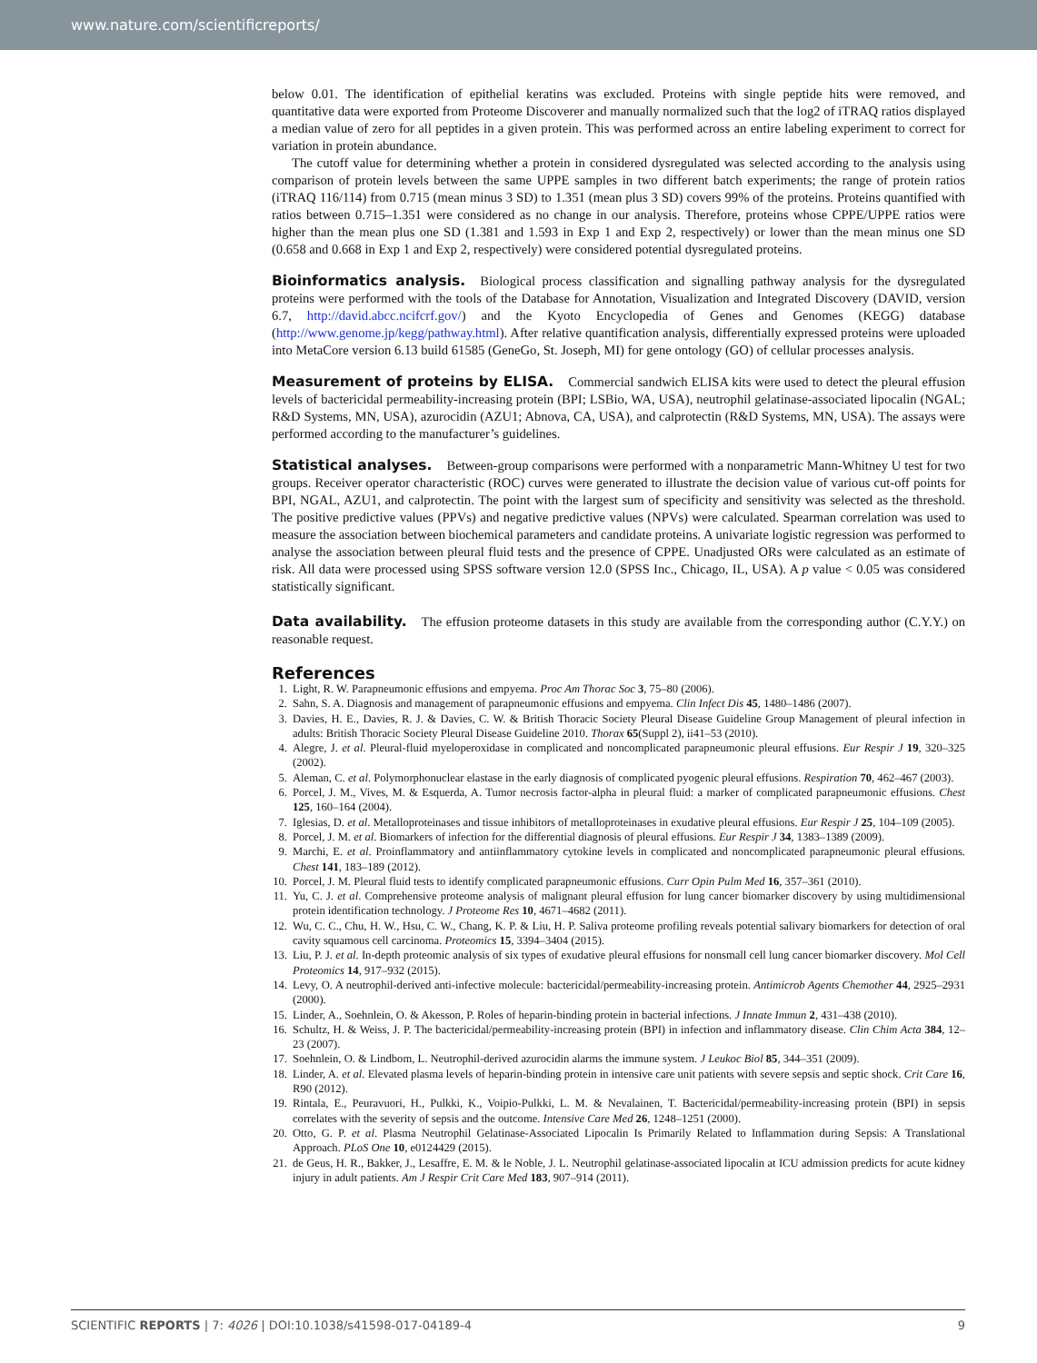www.nature.com/scientificreports/
below 0.01. The identification of epithelial keratins was excluded. Proteins with single peptide hits were removed, and quantitative data were exported from Proteome Discoverer and manually normalized such that the log2 of iTRAQ ratios displayed a median value of zero for all peptides in a given protein. This was performed across an entire labeling experiment to correct for variation in protein abundance.
The cutoff value for determining whether a protein in considered dysregulated was selected according to the analysis using comparison of protein levels between the same UPPE samples in two different batch experiments; the range of protein ratios (iTRAQ 116/114) from 0.715 (mean minus 3 SD) to 1.351 (mean plus 3 SD) covers 99% of the proteins. Proteins quantified with ratios between 0.715–1.351 were considered as no change in our analysis. Therefore, proteins whose CPPE/UPPE ratios were higher than the mean plus one SD (1.381 and 1.593 in Exp 1 and Exp 2, respectively) or lower than the mean minus one SD (0.658 and 0.668 in Exp 1 and Exp 2, respectively) were considered potential dysregulated proteins.
Bioinformatics analysis.
Biological process classification and signalling pathway analysis for the dysregulated proteins were performed with the tools of the Database for Annotation, Visualization and Integrated Discovery (DAVID, version 6.7, http://david.abcc.ncifcrf.gov/) and the Kyoto Encyclopedia of Genes and Genomes (KEGG) database (http://www.genome.jp/kegg/pathway.html). After relative quantification analysis, differentially expressed proteins were uploaded into MetaCore version 6.13 build 61585 (GeneGo, St. Joseph, MI) for gene ontology (GO) of cellular processes analysis.
Measurement of proteins by ELISA.
Commercial sandwich ELISA kits were used to detect the pleural effusion levels of bactericidal permeability-increasing protein (BPI; LSBio, WA, USA), neutrophil gelatinase-associated lipocalin (NGAL; R&D Systems, MN, USA), azurocidin (AZU1; Abnova, CA, USA), and calprotectin (R&D Systems, MN, USA). The assays were performed according to the manufacturer’s guidelines.
Statistical analyses.
Between-group comparisons were performed with a nonparametric Mann-Whitney U test for two groups. Receiver operator characteristic (ROC) curves were generated to illustrate the decision value of various cut-off points for BPI, NGAL, AZU1, and calprotectin. The point with the largest sum of specificity and sensitivity was selected as the threshold. The positive predictive values (PPVs) and negative predictive values (NPVs) were calculated. Spearman correlation was used to measure the association between biochemical parameters and candidate proteins. A univariate logistic regression was performed to analyse the association between pleural fluid tests and the presence of CPPE. Unadjusted ORs were calculated as an estimate of risk. All data were processed using SPSS software version 12.0 (SPSS Inc., Chicago, IL, USA). A p value < 0.05 was considered statistically significant.
Data availability.
The effusion proteome datasets in this study are available from the corresponding author (C.Y.Y.) on reasonable request.
References
1. Light, R. W. Parapneumonic effusions and empyema. Proc Am Thorac Soc 3, 75–80 (2006).
2. Sahn, S. A. Diagnosis and management of parapneumonic effusions and empyema. Clin Infect Dis 45, 1480–1486 (2007).
3. Davies, H. E., Davies, R. J. & Davies, C. W. & British Thoracic Society Pleural Disease Guideline Group Management of pleural infection in adults: British Thoracic Society Pleural Disease Guideline 2010. Thorax 65(Suppl 2), ii41–53 (2010).
4. Alegre, J. et al. Pleural-fluid myeloperoxidase in complicated and noncomplicated parapneumonic pleural effusions. Eur Respir J 19, 320–325 (2002).
5. Aleman, C. et al. Polymorphonuclear elastase in the early diagnosis of complicated pyogenic pleural effusions. Respiration 70, 462–467 (2003).
6. Porcel, J. M., Vives, M. & Esquerda, A. Tumor necrosis factor-alpha in pleural fluid: a marker of complicated parapneumonic effusions. Chest 125, 160–164 (2004).
7. Iglesias, D. et al. Metalloproteinases and tissue inhibitors of metalloproteinases in exudative pleural effusions. Eur Respir J 25, 104–109 (2005).
8. Porcel, J. M. et al. Biomarkers of infection for the differential diagnosis of pleural effusions. Eur Respir J 34, 1383–1389 (2009).
9. Marchi, E. et al. Proinflammatory and antiinflammatory cytokine levels in complicated and noncomplicated parapneumonic pleural effusions. Chest 141, 183–189 (2012).
10. Porcel, J. M. Pleural fluid tests to identify complicated parapneumonic effusions. Curr Opin Pulm Med 16, 357–361 (2010).
11. Yu, C. J. et al. Comprehensive proteome analysis of malignant pleural effusion for lung cancer biomarker discovery by using multidimensional protein identification technology. J Proteome Res 10, 4671–4682 (2011).
12. Wu, C. C., Chu, H. W., Hsu, C. W., Chang, K. P. & Liu, H. P. Saliva proteome profiling reveals potential salivary biomarkers for detection of oral cavity squamous cell carcinoma. Proteomics 15, 3394–3404 (2015).
13. Liu, P. J. et al. In-depth proteomic analysis of six types of exudative pleural effusions for nonsmall cell lung cancer biomarker discovery. Mol Cell Proteomics 14, 917–932 (2015).
14. Levy, O. A neutrophil-derived anti-infective molecule: bactericidal/permeability-increasing protein. Antimicrob Agents Chemother 44, 2925–2931 (2000).
15. Linder, A., Soehnlein, O. & Akesson, P. Roles of heparin-binding protein in bacterial infections. J Innate Immun 2, 431–438 (2010).
16. Schultz, H. & Weiss, J. P. The bactericidal/permeability-increasing protein (BPI) in infection and inflammatory disease. Clin Chim Acta 384, 12–23 (2007).
17. Soehnlein, O. & Lindbom, L. Neutrophil-derived azurocidin alarms the immune system. J Leukoc Biol 85, 344–351 (2009).
18. Linder, A. et al. Elevated plasma levels of heparin-binding protein in intensive care unit patients with severe sepsis and septic shock. Crit Care 16, R90 (2012).
19. Rintala, E., Peuravuori, H., Pulkki, K., Voipio-Pulkki, L. M. & Nevalainen, T. Bactericidal/permeability-increasing protein (BPI) in sepsis correlates with the severity of sepsis and the outcome. Intensive Care Med 26, 1248–1251 (2000).
20. Otto, G. P. et al. Plasma Neutrophil Gelatinase-Associated Lipocalin Is Primarily Related to Inflammation during Sepsis: A Translational Approach. PLoS One 10, e0124429 (2015).
21. de Geus, H. R., Bakker, J., Lesaffre, E. M. & le Noble, J. L. Neutrophil gelatinase-associated lipocalin at ICU admission predicts for acute kidney injury in adult patients. Am J Respir Crit Care Med 183, 907–914 (2011).
SCIENTIFIC REPORTS | 7: 4026 | DOI:10.1038/s41598-017-04189-4 9